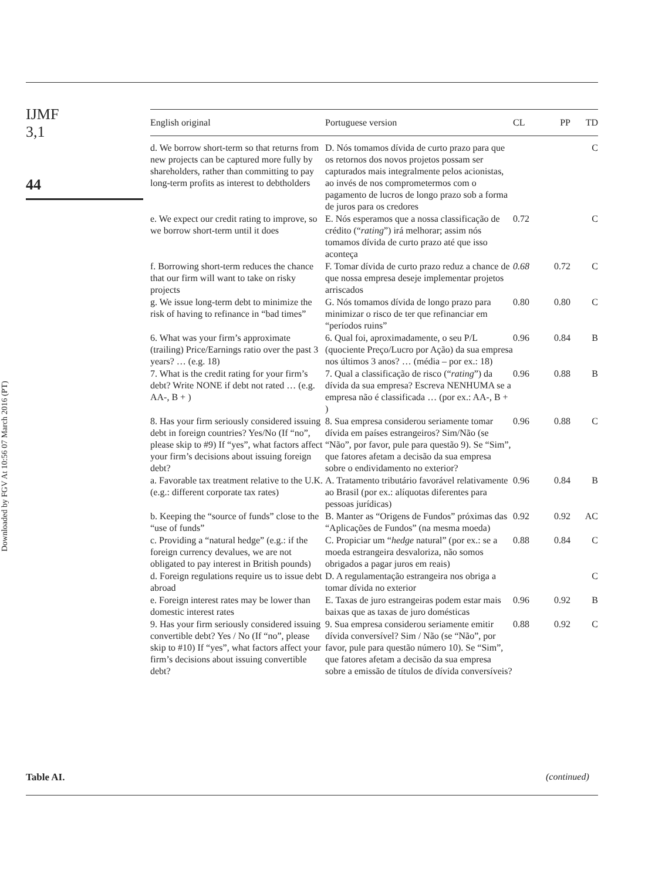IJMF
3,1
44
Downloaded by FGV At 10:56 07 March 2016 (PT)
| English original | Portuguese version | CL | PP | TD |
| --- | --- | --- | --- | --- |
| d. We borrow short-term so that returns from new projects can be captured more fully by shareholders, rather than committing to pay long-term profits as interest to debtholders | D. Nós tomamos dívida de curto prazo para que os retornos dos novos projetos possam ser capturados mais integralmente pelos acionistas, ao invés de nos comprometermos com o pagamento de lucros de longo prazo sob a forma de juros para os credores | | | C |
| e. We expect our credit rating to improve, so we borrow short-term until it does | E. Nós esperamos que a nossa classificação de crédito (“ rating ”) irá melhorar; assim nós tomamos dívida de curto prazo até que isso aconteça | 0.72 | | C |
| f. Borrowing short-term reduces the chance that our firm will want to take on risky projects | F. Tomar dívida de curto prazo reduz a chance de que nossa empresa deseje implementar projetos arriscados | 0.68 | 0.72 | C |
| g. We issue long-term debt to minimize the risk of having to refinance in “bad times” | G. Nós tomamos dívida de longo prazo para minimizar o risco de ter que refinanciar em “períodos ruins” | 0.80 | 0.80 | C |
| 6. What was your firm’s approximate (trailing) Price/Earnings ratio over the past 3 years? … (e.g. 18) | 6. Qual foi, aproximadamente, o seu P/L (quociente Preço/Lucro por Ação) da sua empresa nos últimos 3 anos? … (média – por ex.: 18) | 0.96 | 0.84 | B |
| 7. What is the credit rating for your firm’s debt? Write NONE if debt not rated … (e.g. AA-, B + ) | 7. Qual a classificação de risco (“ rating ”) da dívida da sua empresa? Escreva NENHUMA se a empresa não é classificada … (por ex.: AA-, B + ) | 0.96 | 0.88 | B |
| 8. Has your firm seriously considered issuing debt in foreign countries? Yes/No (If “no”, please skip to #9) If “yes”, what factors affect your firm’s decisions about issuing foreign debt? | 8. Sua empresa considerou seriamente tomar dívida em países estrangeiros? Sim/Não (se “Não”, por favor, pule para questão 9). Se “Sim”, que fatores afetam a decisão da sua empresa sobre o endividamento no exterior? | 0.96 | 0.88 | C |
| a. Favorable tax treatment relative to the U.K. (e.g.: different corporate tax rates) | A. Tratamento tributário favorável relativamente ao Brasil (por ex.: alíquotas diferentes para pessoas jurídicas) | 0.96 | 0.84 | B |
| b. Keeping the “source of funds” close to the “use of funds” | B. Manter as “Origens de Fundos” próximas das “Aplicações de Fundos” (na mesma moeda) | 0.92 | 0.92 | AC |
| c. Providing a “natural hedge” (e.g.: if the foreign currency devalues, we are not obligated to pay interest in British pounds) | C. Propiciar um “ hedge natural” (por ex.: se a moeda estrangeira desvaloriza, não somos obrigados a pagar juros em reais) | 0.88 | 0.84 | C |
| d. Foreign regulations require us to issue debt abroad | D. A regulamentação estrangeira nos obriga a tomar dívida no exterior | | | C |
| e. Foreign interest rates may be lower than domestic interest rates | E. Taxas de juro estrangeiras podem estar mais baixas que as taxas de juro domésticas | 0.96 | 0.92 | B |
| 9. Has your firm seriously considered issuing convertible debt? Yes / No (If “no”, please skip to #10) If “yes”, what factors affect your firm’s decisions about issuing convertible debt? | 9. Sua empresa considerou seriamente emitir dívida conversível? Sim / Não (se “Não”, por favor, pule para questão número 10). Se “Sim”, que fatores afetam a decisão da sua empresa sobre a emissão de títulos de dívida conversíveis? | 0.88 | 0.92 | C |
Table AI. (continued)